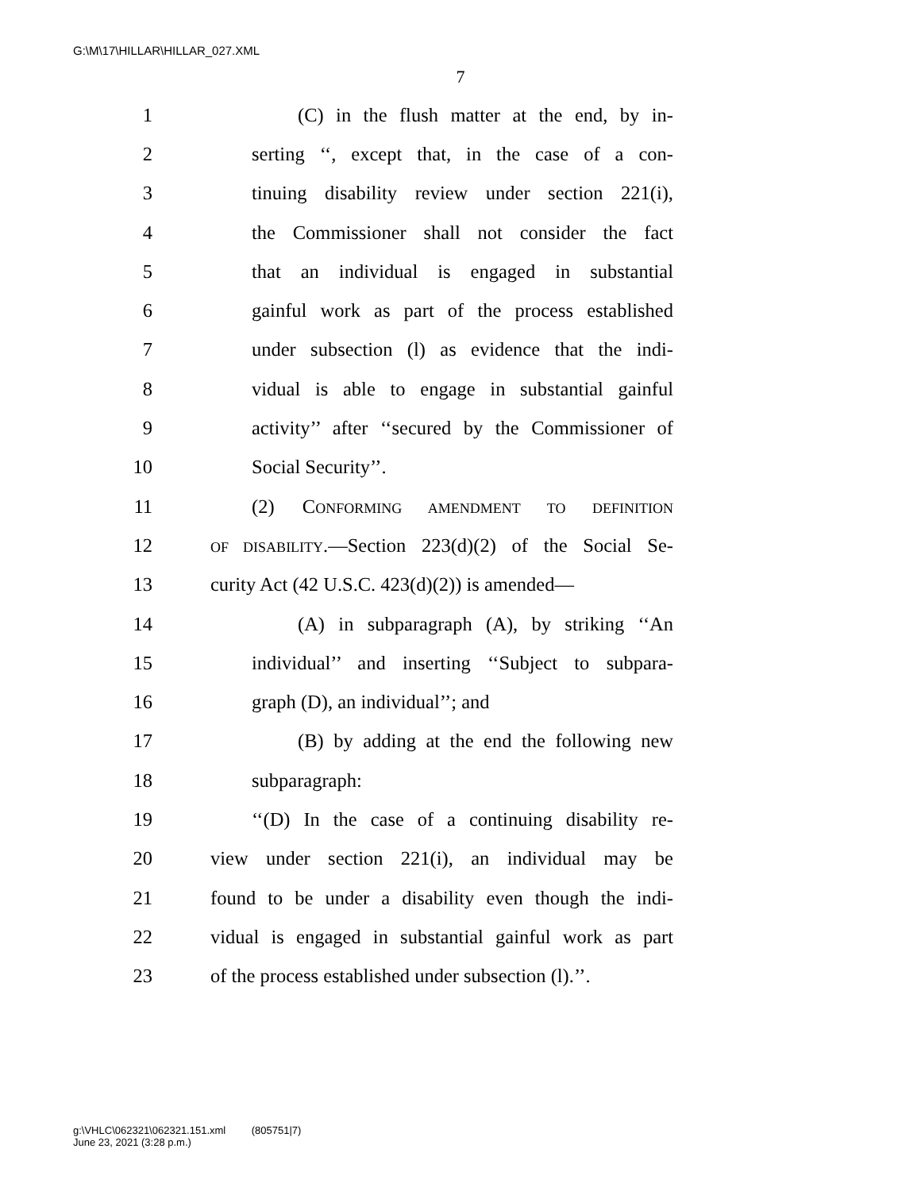G:\M\17\HILLAR\HILLAR_027.XML
7
1 (C) in the flush matter at the end, by in-
2 serting ‘‘, except that, in the case of a con-
3 tinuing disability review under section 221(i),
4 the Commissioner shall not consider the fact
5 that an individual is engaged in substantial
6 gainful work as part of the process established
7 under subsection (l) as evidence that the indi-
8 vidual is able to engage in substantial gainful
9 activity’’ after ‘‘secured by the Commissioner of
10 Social Security’’.
11 (2) CONFORMING AMENDMENT TO DEFINITION
12 OF DISABILITY.—Section 223(d)(2) of the Social Se-
13 curity Act (42 U.S.C. 423(d)(2)) is amended—
14 (A) in subparagraph (A), by striking ‘‘An
15 individual’’ and inserting ‘‘Subject to subpara-
16 graph (D), an individual’’; and
17 (B) by adding at the end the following new
18 subparagraph:
19 ‘‘(D) In the case of a continuing disability re-
20 view under section 221(i), an individual may be
21 found to be under a disability even though the indi-
22 vidual is engaged in substantial gainful work as part
23 of the process established under subsection (l).’’.
g:\VHLC\062321\062321.151.xml (805751|7)
June 23, 2021 (3:28 p.m.)